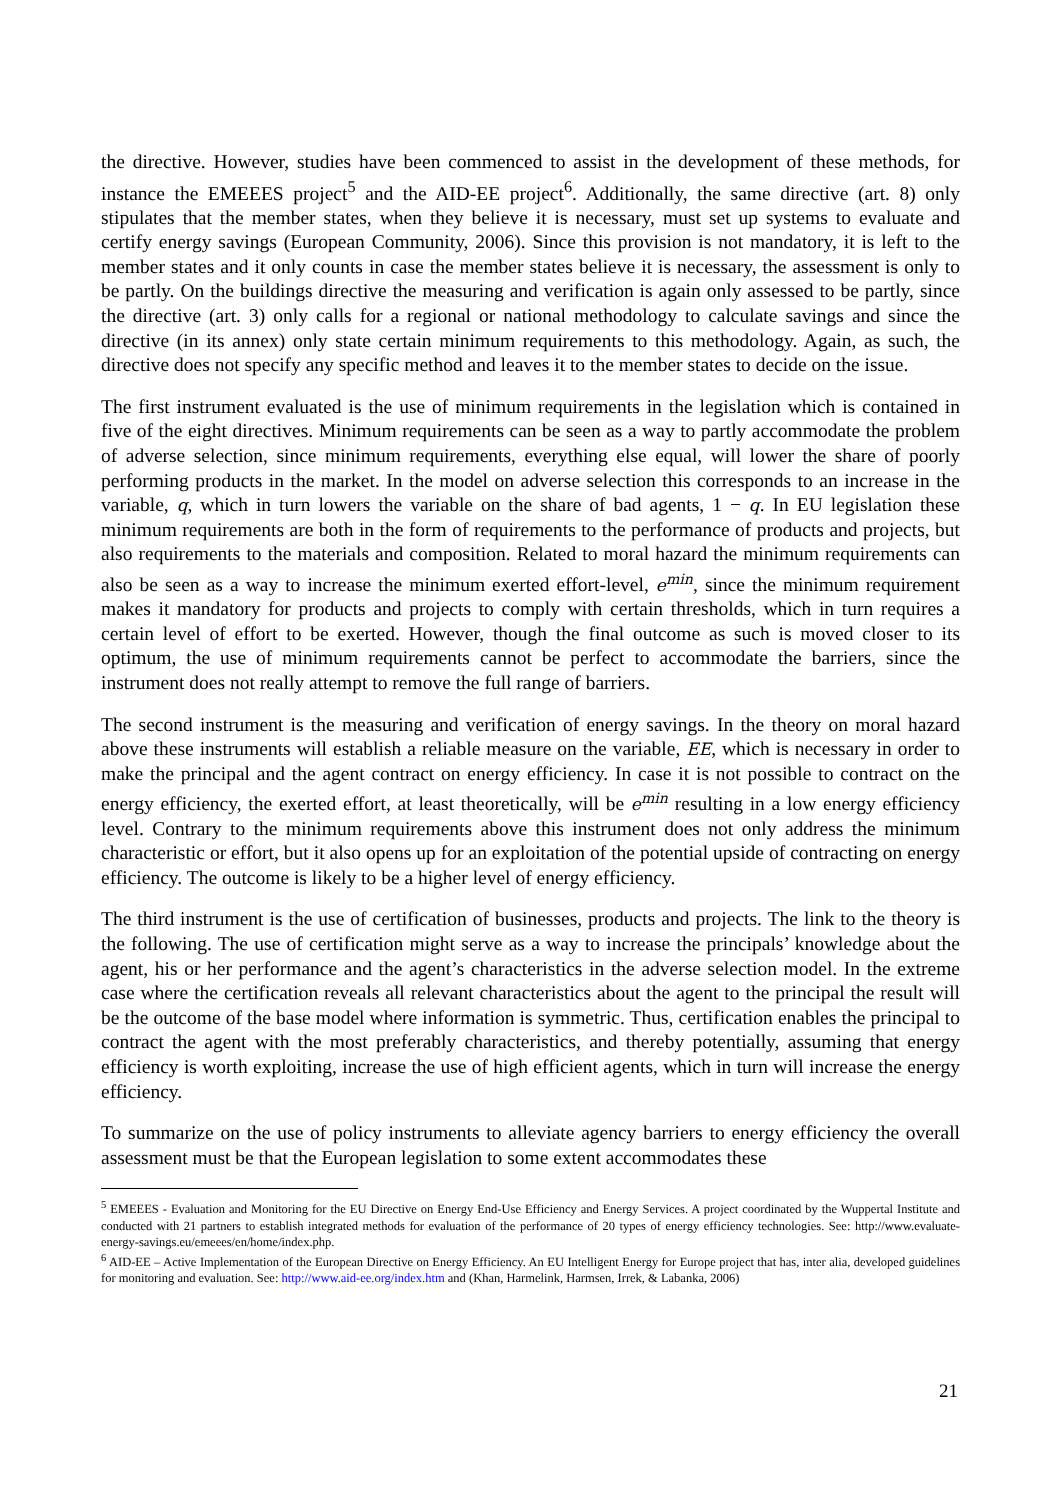the directive. However, studies have been commenced to assist in the development of these methods, for instance the EMEEES project<sup>5</sup> and the AID-EE project<sup>6</sup>. Additionally, the same directive (art. 8) only stipulates that the member states, when they believe it is necessary, must set up systems to evaluate and certify energy savings (European Community, 2006). Since this provision is not mandatory, it is left to the member states and it only counts in case the member states believe it is necessary, the assessment is only to be partly. On the buildings directive the measuring and verification is again only assessed to be partly, since the directive (art. 3) only calls for a regional or national methodology to calculate savings and since the directive (in its annex) only state certain minimum requirements to this methodology. Again, as such, the directive does not specify any specific method and leaves it to the member states to decide on the issue.
The first instrument evaluated is the use of minimum requirements in the legislation which is contained in five of the eight directives. Minimum requirements can be seen as a way to partly accommodate the problem of adverse selection, since minimum requirements, everything else equal, will lower the share of poorly performing products in the market. In the model on adverse selection this corresponds to an increase in the variable, q, which in turn lowers the variable on the share of bad agents, 1 − q. In EU legislation these minimum requirements are both in the form of requirements to the performance of products and projects, but also requirements to the materials and composition. Related to moral hazard the minimum requirements can also be seen as a way to increase the minimum exerted effort-level, e<sup>min</sup>, since the minimum requirement makes it mandatory for products and projects to comply with certain thresholds, which in turn requires a certain level of effort to be exerted. However, though the final outcome as such is moved closer to its optimum, the use of minimum requirements cannot be perfect to accommodate the barriers, since the instrument does not really attempt to remove the full range of barriers.
The second instrument is the measuring and verification of energy savings. In the theory on moral hazard above these instruments will establish a reliable measure on the variable, EE, which is necessary in order to make the principal and the agent contract on energy efficiency. In case it is not possible to contract on the energy efficiency, the exerted effort, at least theoretically, will be e<sup>min</sup> resulting in a low energy efficiency level. Contrary to the minimum requirements above this instrument does not only address the minimum characteristic or effort, but it also opens up for an exploitation of the potential upside of contracting on energy efficiency. The outcome is likely to be a higher level of energy efficiency.
The third instrument is the use of certification of businesses, products and projects. The link to the theory is the following. The use of certification might serve as a way to increase the principals’ knowledge about the agent, his or her performance and the agent’s characteristics in the adverse selection model. In the extreme case where the certification reveals all relevant characteristics about the agent to the principal the result will be the outcome of the base model where information is symmetric. Thus, certification enables the principal to contract the agent with the most preferably characteristics, and thereby potentially, assuming that energy efficiency is worth exploiting, increase the use of high efficient agents, which in turn will increase the energy efficiency.
To summarize on the use of policy instruments to alleviate agency barriers to energy efficiency the overall assessment must be that the European legislation to some extent accommodates these
<sup>5</sup> EMEEES - Evaluation and Monitoring for the EU Directive on Energy End-Use Efficiency and Energy Services. A project coordinated by the Wuppertal Institute and conducted with 21 partners to establish integrated methods for evaluation of the performance of 20 types of energy efficiency technologies. See: http://www.evaluate-energy-savings.eu/emeees/en/home/index.php.
<sup>6</sup> AID-EE – Active Implementation of the European Directive on Energy Efficiency. An EU Intelligent Energy for Europe project that has, inter alia, developed guidelines for monitoring and evaluation. See: http://www.aid-ee.org/index.htm and (Khan, Harmelink, Harmsen, Irrek, & Labanka, 2006)
21